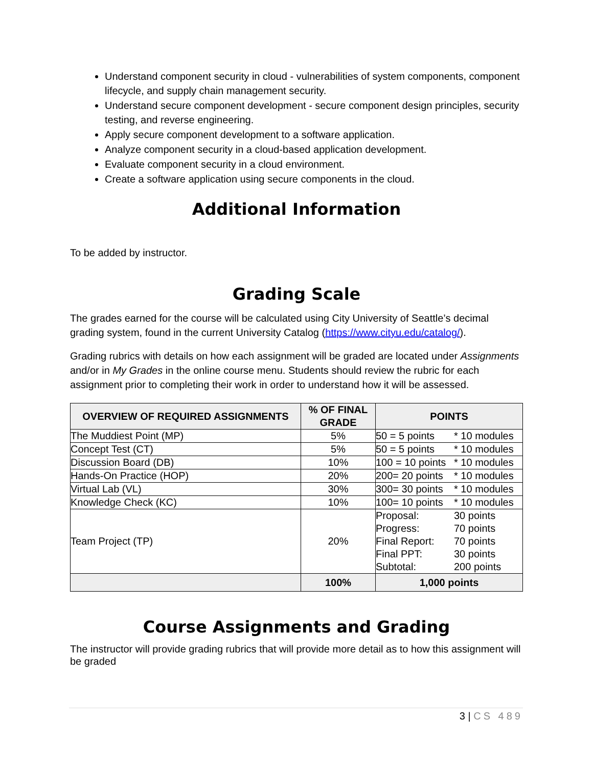Understand component security in cloud - vulnerabilities of system components, component lifecycle, and supply chain management security.
Understand secure component development - secure component design principles, security testing, and reverse engineering.
Apply secure component development to a software application.
Analyze component security in a cloud-based application development.
Evaluate component security in a cloud environment.
Create a software application using secure components in the cloud.
Additional Information
To be added by instructor.
Grading Scale
The grades earned for the course will be calculated using City University of Seattle’s decimal grading system, found in the current University Catalog (https://www.cityu.edu/catalog/).
Grading rubrics with details on how each assignment will be graded are located under Assignments and/or in My Grades in the online course menu. Students should review the rubric for each assignment prior to completing their work in order to understand how it will be assessed.
| OVERVIEW OF REQUIRED ASSIGNMENTS | % OF FINAL GRADE | POINTS |
| --- | --- | --- |
| The Muddiest Point (MP) | 5% | 50 = 5 points * 10 modules |
| Concept Test (CT) | 5% | 50 = 5 points * 10 modules |
| Discussion Board (DB) | 10% | 100 = 10 points * 10 modules |
| Hands-On Practice (HOP) | 20% | 200= 20 points * 10 modules |
| Virtual Lab (VL) | 30% | 300= 30 points * 10 modules |
| Knowledge Check (KC) | 10% | 100= 10 points * 10 modules |
| Team Project (TP) | 20% | Proposal: 30 points Progress: 70 points Final Report: 70 points Final PPT: 30 points Subtotal: 200 points |
| | 100% | 1,000 points |
Course Assignments and Grading
The instructor will provide grading rubrics that will provide more detail as to how this assignment will be graded
3 | CS 489